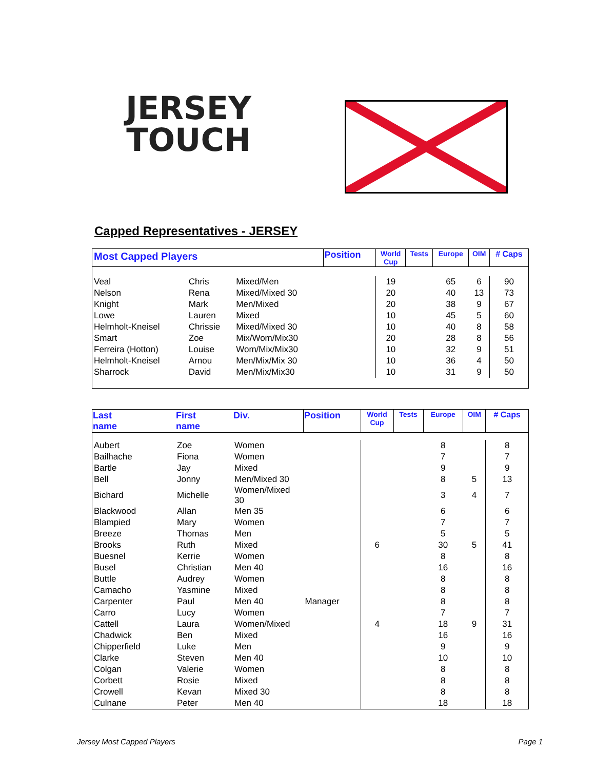JERSEY
TOUCH
Capped Representatives - JERSEY
| Most Capped Players | | | Position | World Cup | Tests | Europe | OIM | # Caps |
| --- | --- | --- | --- | --- | --- | --- | --- | --- |
| Veal | Chris | Mixed/Men | | 19 | | 65 | 6 | 90 |
| Nelson | Rena | Mixed/Mixed 30 | | 20 | | 40 | 13 | 73 |
| Knight | Mark | Men/Mixed | | 20 | | 38 | 9 | 67 |
| Lowe | Lauren | Mixed | | 10 | | 45 | 5 | 60 |
| Helmholt-Kneisel | Chrissie | Mixed/Mixed 30 | | 10 | | 40 | 8 | 58 |
| Smart | Zoe | Mix/Wom/Mix30 | | 20 | | 28 | 8 | 56 |
| Ferreira (Hotton) | Louise | Wom/Mix/Mix30 | | 10 | | 32 | 9 | 51 |
| Helmholt-Kneisel | Arnou | Men/Mix/Mix 30 | | 10 | | 36 | 4 | 50 |
| Sharrock | David | Men/Mix/Mix30 | | 10 | | 31 | 9 | 50 |
| Last name | First name | Div. | Position | World Cup | Tests | Europe | OIM | # Caps |
| --- | --- | --- | --- | --- | --- | --- | --- | --- |
| Aubert | Zoe | Women | | | | 8 | | 8 |
| Bailhache | Fiona | Women | | | | 7 | | 7 |
| Bartle | Jay | Mixed | | | | 9 | | 9 |
| Bell | Jonny | Men/Mixed 30 | | | | 8 | 5 | 13 |
| Bichard | Michelle | Women/Mixed 30 | | | | 3 | 4 | 7 |
| Blackwood | Allan | Men 35 | | | | 6 | | 6 |
| Blampied | Mary | Women | | | | 7 | | 7 |
| Breeze | Thomas | Men | | | | 5 | | 5 |
| Brooks | Ruth | Mixed | | 6 | | 30 | 5 | 41 |
| Buesnel | Kerrie | Women | | | | 8 | | 8 |
| Busel | Christian | Men 40 | | | | 16 | | 16 |
| Buttle | Audrey | Women | | | | 8 | | 8 |
| Camacho | Yasmine | Mixed | | | | 8 | | 8 |
| Carpenter | Paul | Men 40 | Manager | | | 8 | | 8 |
| Carro | Lucy | Women | | | | 7 | | 7 |
| Cattell | Laura | Women/Mixed | | 4 | | 18 | 9 | 31 |
| Chadwick | Ben | Mixed | | | | 16 | | 16 |
| Chipperfield | Luke | Men | | | | 9 | | 9 |
| Clarke | Steven | Men 40 | | | | 10 | | 10 |
| Colgan | Valerie | Women | | | | 8 | | 8 |
| Corbett | Rosie | Mixed | | | | 8 | | 8 |
| Crowell | Kevan | Mixed 30 | | | | 8 | | 8 |
| Culnane | Peter | Men 40 | | | | 18 | | 18 |
Jersey Most Capped Players Page 1